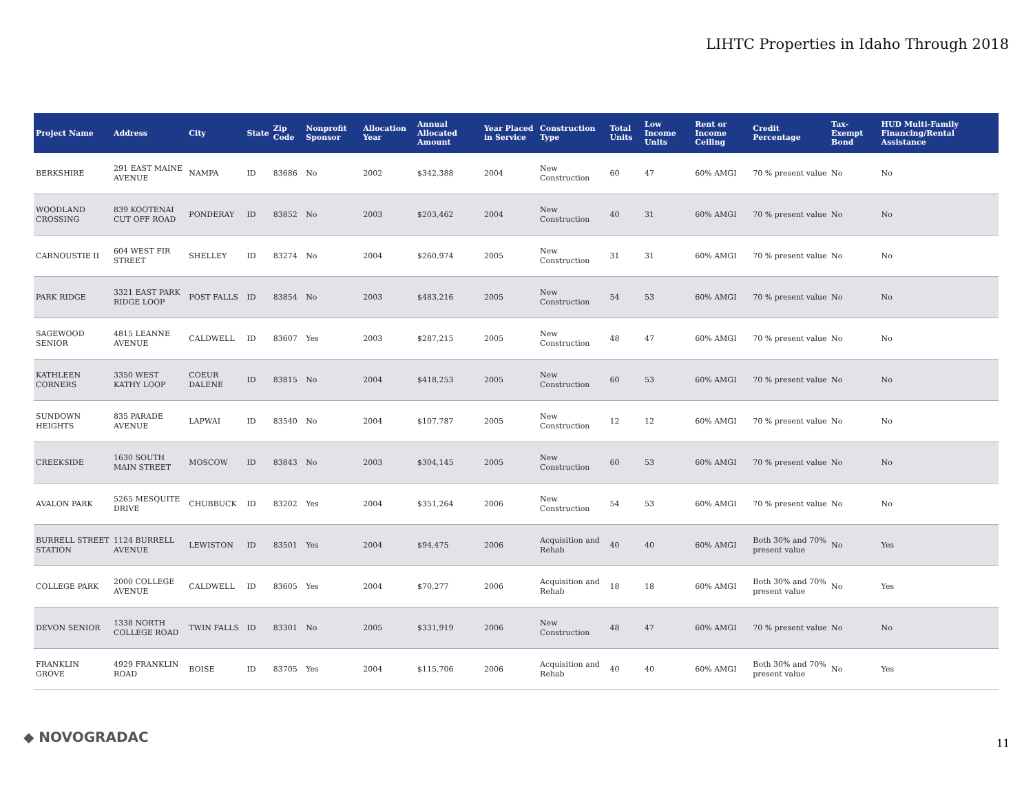LIHTC Properties in Idaho Through 2018
| Project Name | Address | City | State | Zip Code | Nonprofit Sponsor | Allocation Year | Annual Allocated Amount | Year Placed in Service | Construction Type | Total Units | Low Income Units | Rent or Income Ceiling | Credit Percentage | Tax-Exempt Bond | HUD Multi-Family Financing/Rental Assistance |
| --- | --- | --- | --- | --- | --- | --- | --- | --- | --- | --- | --- | --- | --- | --- | --- |
| BERKSHIRE | 291 EAST MAINE AVENUE | NAMPA | ID | 83686 | No | 2002 | $342,388 | 2004 | New Construction | 60 | 47 | 60% AMGI | 70 % present value | No | No |
| WOODLAND CROSSING | 839 KOOTENAI CUT OFF ROAD | PONDERAY | ID | 83852 | No | 2003 | $203,462 | 2004 | New Construction | 40 | 31 | 60% AMGI | 70 % present value | No | No |
| CARNOUSTIE II | 604 WEST FIR STREET | SHELLEY | ID | 83274 | No | 2004 | $260,974 | 2005 | New Construction | 31 | 31 | 60% AMGI | 70 % present value | No | No |
| PARK RIDGE | 3321 EAST PARK RIDGE LOOP | POST FALLS | ID | 83854 | No | 2003 | $483,216 | 2005 | New Construction | 54 | 53 | 60% AMGI | 70 % present value | No | No |
| SAGEWOOD SENIOR | 4815 LEANNE AVENUE | CALDWELL | ID | 83607 | Yes | 2003 | $287,215 | 2005 | New Construction | 48 | 47 | 60% AMGI | 70 % present value | No | No |
| KATHLEEN CORNERS | 3350 WEST KATHY LOOP | COEUR DALENE | ID | 83815 | No | 2004 | $418,253 | 2005 | New Construction | 60 | 53 | 60% AMGI | 70 % present value | No | No |
| SUNDOWN HEIGHTS | 835 PARADE AVENUE | LAPWAI | ID | 83540 | No | 2004 | $107,787 | 2005 | New Construction | 12 | 12 | 60% AMGI | 70 % present value | No | No |
| CREEKSIDE | 1630 SOUTH MAIN STREET | MOSCOW | ID | 83843 | No | 2003 | $304,145 | 2005 | New Construction | 60 | 53 | 60% AMGI | 70 % present value | No | No |
| AVALON PARK | 5265 MESQUITE DRIVE | CHUBBUCK | ID | 83202 | Yes | 2004 | $351,264 | 2006 | New Construction | 54 | 53 | 60% AMGI | 70 % present value | No | No |
| BURRELL STREET STATION | 1124 BURRELL AVENUE | LEWISTON | ID | 83501 | Yes | 2004 | $94,475 | 2006 | Acquisition and Rehab | 40 | 40 | 60% AMGI | Both 30% and 70% present value | No | Yes |
| COLLEGE PARK | 2000 COLLEGE AVENUE | CALDWELL | ID | 83605 | Yes | 2004 | $70,277 | 2006 | Acquisition and Rehab | 18 | 18 | 60% AMGI | Both 30% and 70% present value | No | Yes |
| DEVON SENIOR | 1338 NORTH COLLEGE ROAD | TWIN FALLS | ID | 83301 | No | 2005 | $331,919 | 2006 | New Construction | 48 | 47 | 60% AMGI | 70 % present value | No | No |
| FRANKLIN GROVE | 4929 FRANKLIN ROAD | BOISE | ID | 83705 | Yes | 2004 | $115,706 | 2006 | Acquisition and Rehab | 40 | 40 | 60% AMGI | Both 30% and 70% present value | No | Yes |
◆ NOVOGRADAC 11